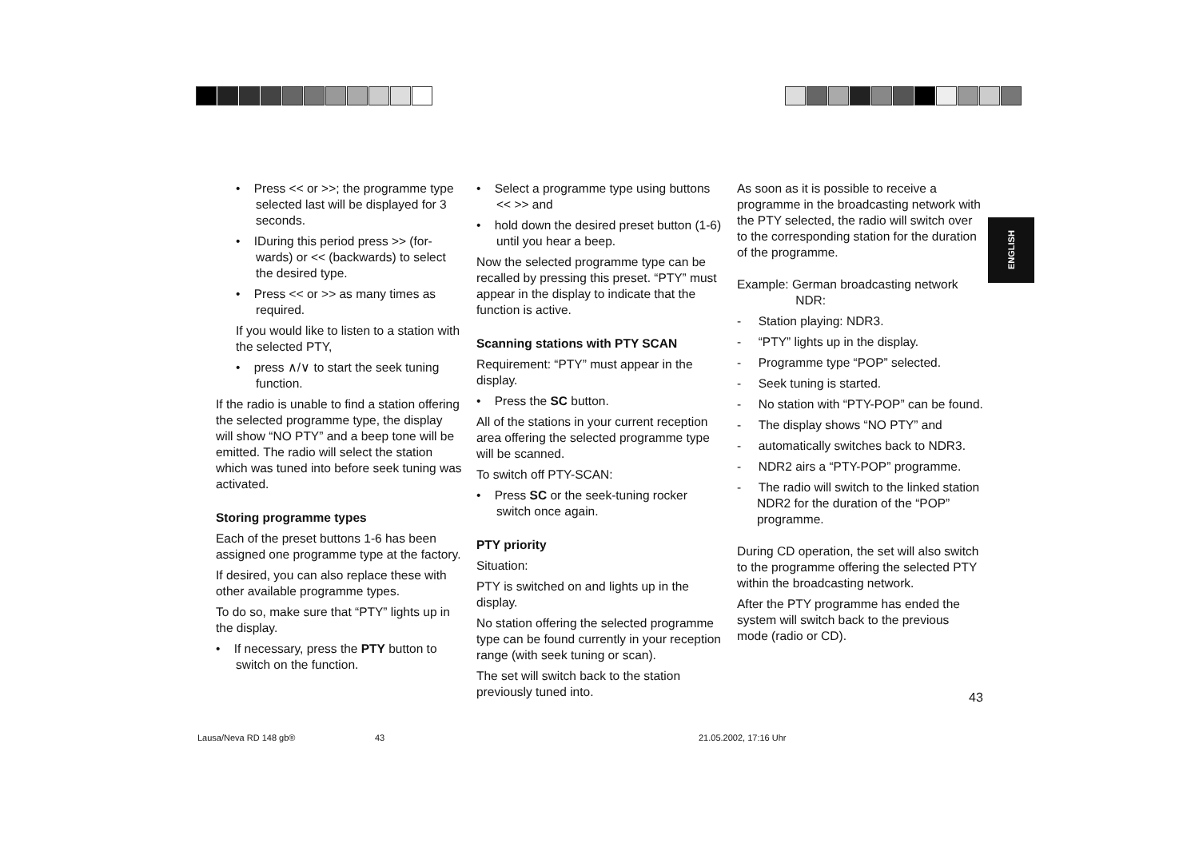ENGLISH
• Press << or >>; the programme type selected last will be displayed for 3 seconds.
• IDuring this period press >> (for-wards) or << (backwards) to select the desired type.
• Press << or >> as many times as required.
If you would like to listen to a station with the selected PTY,
• press ∧/∨ to start the seek tuning function.
If the radio is unable to find a station offering the selected programme type, the display will show “NO PTY” and a beep tone will be emitted. The radio will select the station which was tuned into before seek tuning was activated.
Storing programme types
Each of the preset buttons 1-6 has been assigned one programme type at the factory.
If desired, you can also replace these with other available programme types.
To do so, make sure that “PTY” lights up in the display.
• If necessary, press the PTY button to switch on the function.
• Select a programme type using buttons << >> and
• hold down the desired preset button (1-6) until you hear a beep.
Now the selected programme type can be recalled by pressing this preset. “PTY” must appear in the display to indicate that the function is active.
Scanning stations with PTY SCAN
Requirement: “PTY” must appear in the display.
• Press the SC button.
All of the stations in your current reception area offering the selected programme type will be scanned.
To switch off PTY-SCAN:
• Press SC or the seek-tuning rocker switch once again.
PTY priority
Situation:
PTY is switched on and lights up in the display.
No station offering the selected programme type can be found currently in your reception range (with seek tuning or scan).
The set will switch back to the station previously tuned into.
As soon as it is possible to receive a programme in the broadcasting network with the PTY selected, the radio will switch over to the corresponding station for the duration of the programme.
Example: German broadcasting network
NDR:
- Station playing: NDR3.
- “PTY” lights up in the display.
- Programme type “POP” selected.
- Seek tuning is started.
- No station with “PTY-POP” can be found.
- The display shows “NO PTY” and
- automatically switches back to NDR3.
- NDR2 airs a “PTY-POP” programme.
- The radio will switch to the linked station NDR2 for the duration of the “POP” programme.
During CD operation, the set will also switch to the programme offering the selected PTY within the broadcasting network.
After the PTY programme has ended the system will switch back to the previous mode (radio or CD).
43
Lausa/Neva RD 148 gb® 43 21.05.2002, 17:16 Uhr